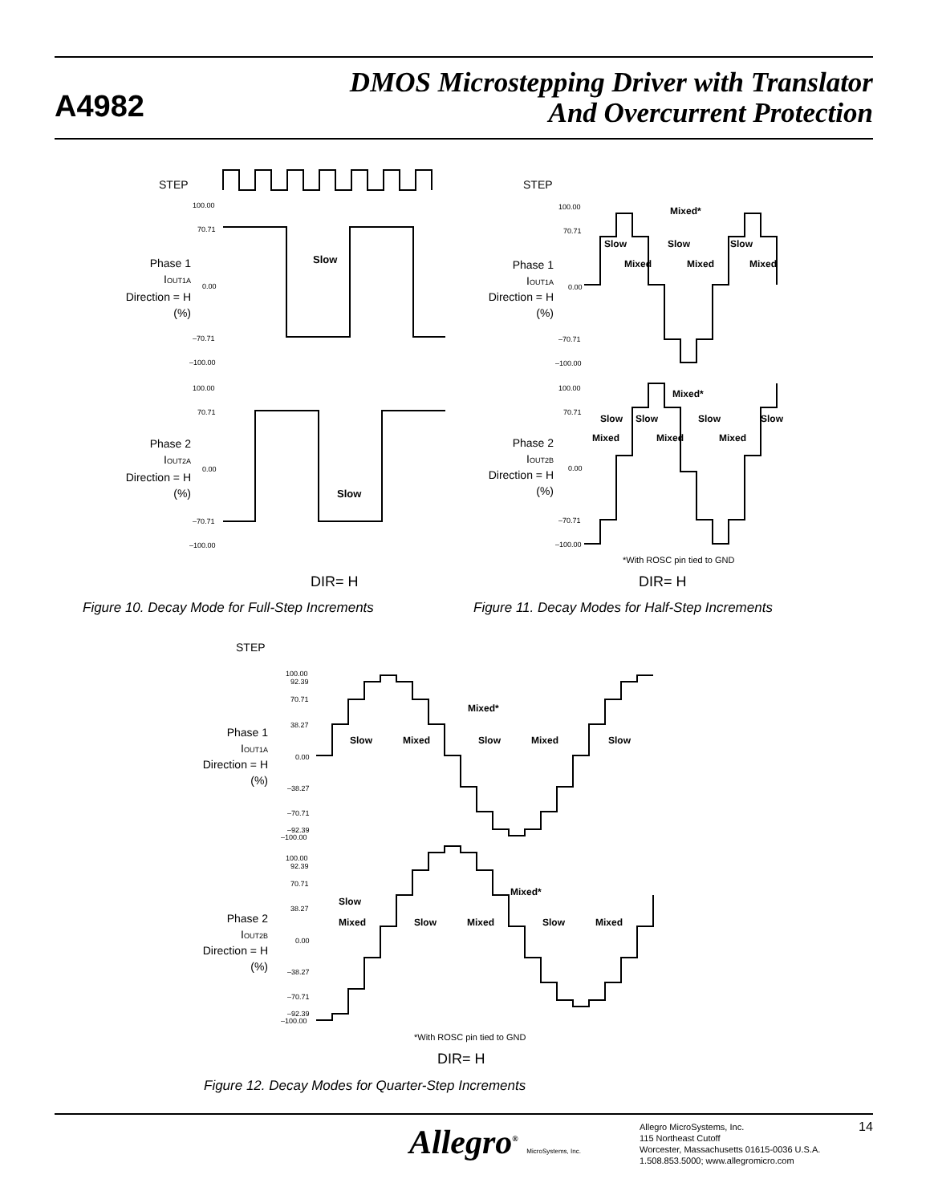A4982
DMOS Microstepping Driver with Translator
And Overcurrent Protection
STEP
100.00
70.71
0.00
–70.71
–100.00
100.00
70.71
0.00
–70.71
–100.00
Phase 1
IOUT1A
Direction = H
(%)
Phase 2
IOUT2A
Direction = H
(%)
Slow
Slow
DIR= H
Figure 10. Decay Mode for Full-Step Increments
STEP
100.00
70.71
0.00
–70.71
–100.00
100.00
70.71
0.00
–70.71
–100.00
Phase 1
IOUT1A
Direction = H
(%)
Phase 2
IOUT2B
Direction = H
(%)
Mixed*
Slow
Slow
Slow
Mixed
Mixed
Mixed
Mixed*
Slow
Slow
Slow
Slow
Mixed
Mixed
Mixed
*With ROSC pin tied to GND
DIR= H
Figure 11. Decay Modes for Half-Step Increments
STEP
100.00
92.39
70.71
38.27
0.00
–38.27
–70.71
–92.39
–100.00
100.00
92.39
70.71
38.27
0.00
–38.27
–70.71
–92.39
–100.00
Phase 1
IOUT1A
Direction = H
(%)
Phase 2
IOUT2B
Direction = H
(%)
Mixed*
Slow
Mixed
Slow
Mixed
Slow
Mixed*
Slow
Mixed
Slow
Mixed
Slow
Mixed
*With ROSC pin tied to GND
DIR= H
Figure 12. Decay Modes for Quarter-Step Increments
Allegro<sup>®</sup> MicroSystems, Inc.
Allegro MicroSystems, Inc.
115 Northeast Cutoff
Worcester, Massachusetts 01615-0036 U.S.A.
1.508.853.5000; www.allegromicro.com
14